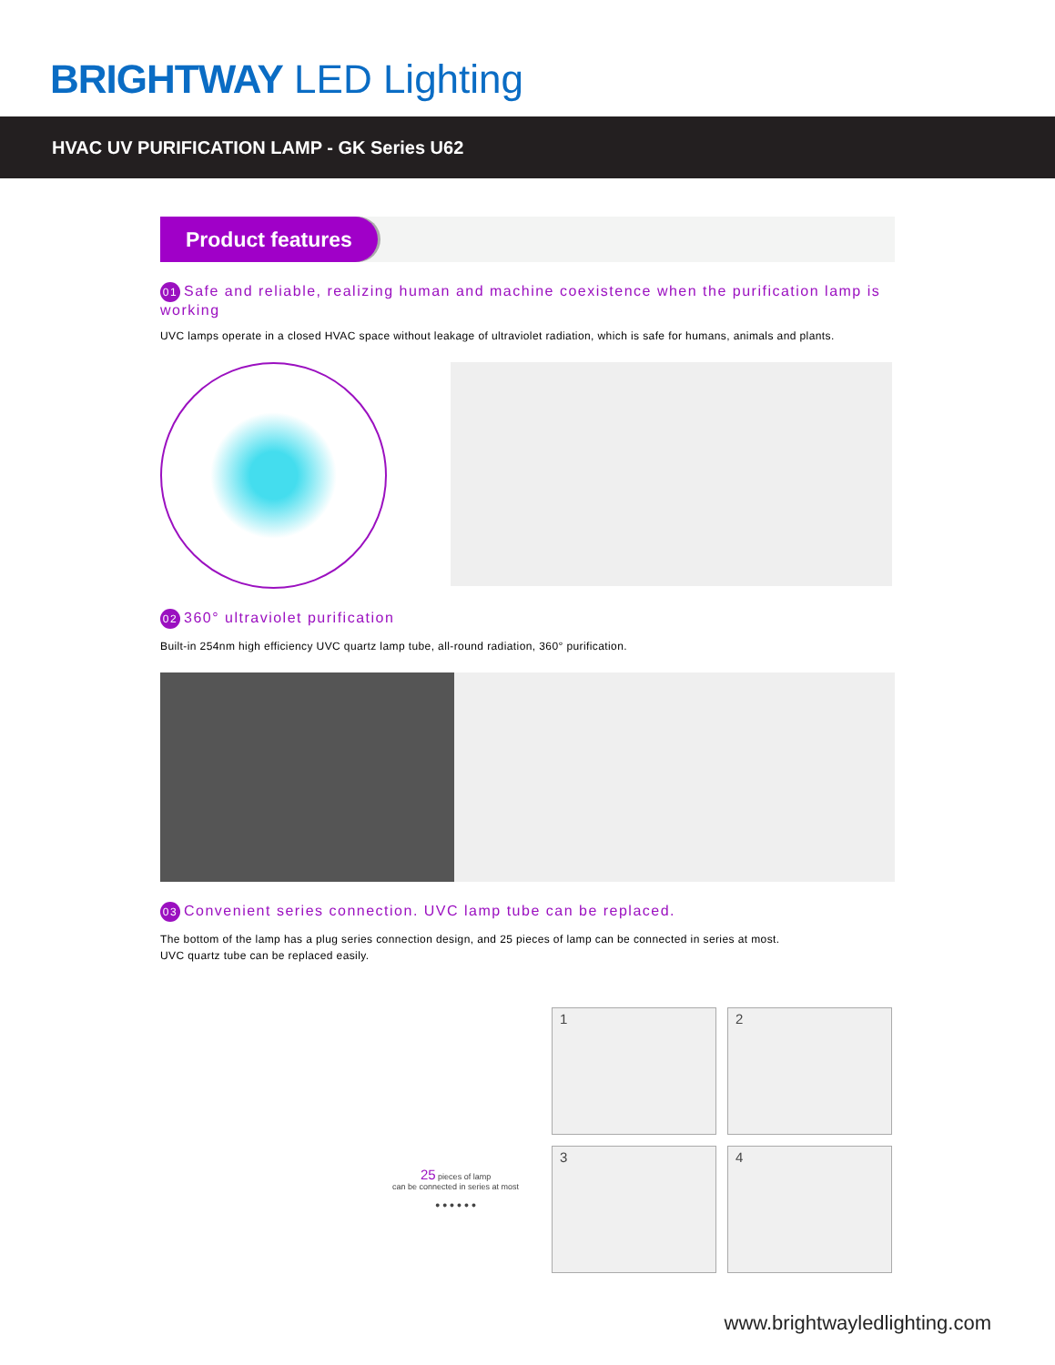BRIGHTWAY LED Lighting
HVAC UV PURIFICATION LAMP - GK Series U62
Product features
01 Safe and reliable, realizing human and machine coexistence when the purification lamp is working
UVC lamps operate in a closed HVAC space without leakage of ultraviolet radiation, which is safe for humans, animals and plants.
02 360° ultraviolet purification
Built-in 254nm high efficiency UVC quartz lamp tube, all-round radiation, 360° purification.
03 Convenient series connection. UVC lamp tube can be replaced.
The bottom of the lamp has a plug series connection design, and 25 pieces of lamp can be connected in series at most.
UVC quartz tube can be replaced easily.
25 pieces of lamp
can be connected in series at most
● ● ● ● ● ●
1
2
3
4
www.brightwayledlighting.com